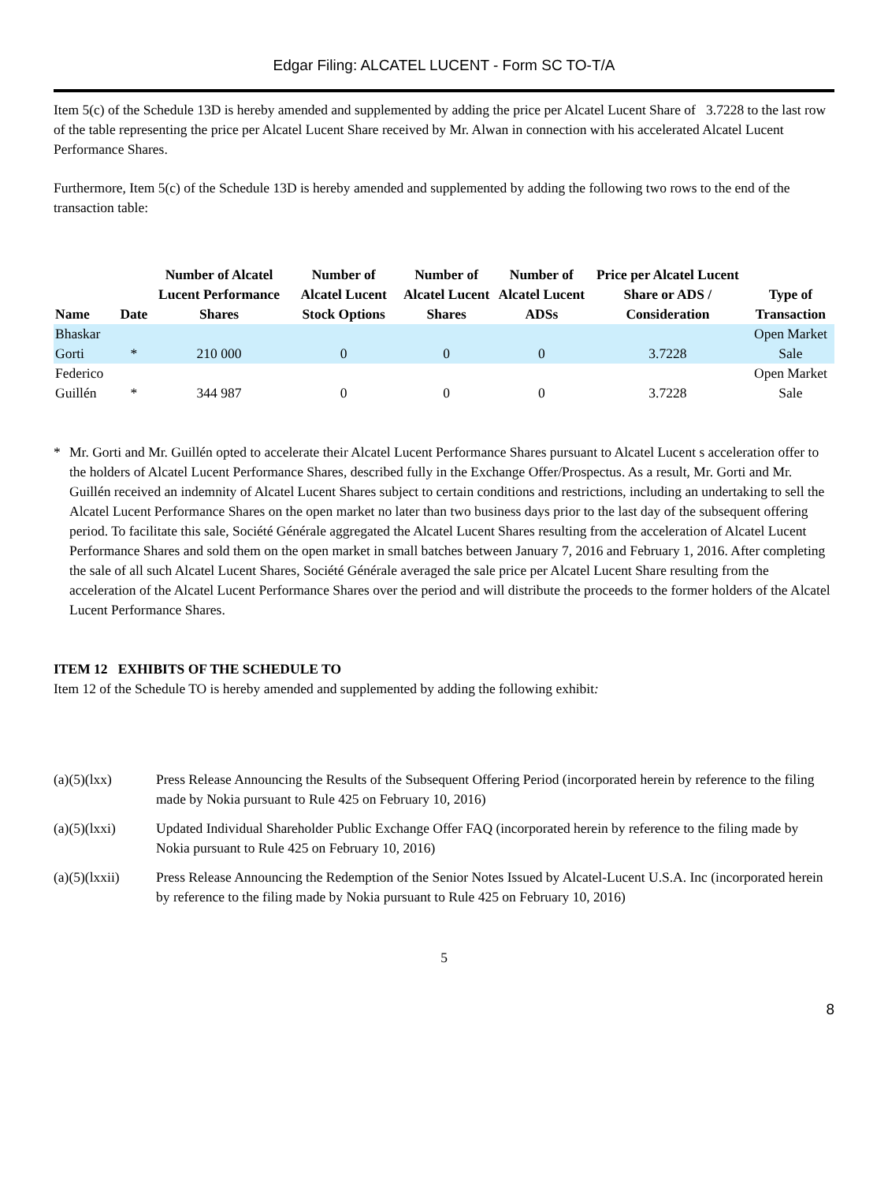Edgar Filing: ALCATEL LUCENT - Form SC TO-T/A
Item 5(c) of the Schedule 13D is hereby amended and supplemented by adding the price per Alcatel Lucent Share of 3.7228 to the last row of the table representing the price per Alcatel Lucent Share received by Mr. Alwan in connection with his accelerated Alcatel Lucent Performance Shares.
Furthermore, Item 5(c) of the Schedule 13D is hereby amended and supplemented by adding the following two rows to the end of the transaction table:
| Name | Date | Number of Alcatel Lucent Performance Shares | Number of Alcatel Lucent Stock Options | Number of Alcatel Lucent Shares | Number of Alcatel Lucent ADSs | Price per Alcatel Lucent Share or ADS / Consideration | Type of Transaction |
| --- | --- | --- | --- | --- | --- | --- | --- |
| Bhaskar Gorti | * | 210 000 | 0 | 0 | 0 | 3.7228 | Open Market Sale |
| Federico Guillén | * | 344 987 | 0 | 0 | 0 | 3.7228 | Open Market Sale |
* Mr. Gorti and Mr. Guillén opted to accelerate their Alcatel Lucent Performance Shares pursuant to Alcatel Lucent s acceleration offer to the holders of Alcatel Lucent Performance Shares, described fully in the Exchange Offer/Prospectus. As a result, Mr. Gorti and Mr. Guillén received an indemnity of Alcatel Lucent Shares subject to certain conditions and restrictions, including an undertaking to sell the Alcatel Lucent Performance Shares on the open market no later than two business days prior to the last day of the subsequent offering period. To facilitate this sale, Société Générale aggregated the Alcatel Lucent Shares resulting from the acceleration of Alcatel Lucent Performance Shares and sold them on the open market in small batches between January 7, 2016 and February 1, 2016. After completing the sale of all such Alcatel Lucent Shares, Société Générale averaged the sale price per Alcatel Lucent Share resulting from the acceleration of the Alcatel Lucent Performance Shares over the period and will distribute the proceeds to the former holders of the Alcatel Lucent Performance Shares.
ITEM 12 EXHIBITS OF THE SCHEDULE TO
Item 12 of the Schedule TO is hereby amended and supplemented by adding the following exhibit:
| (a)(5)(lxx) | Press Release Announcing the Results of the Subsequent Offering Period (incorporated herein by reference to the filing made by Nokia pursuant to Rule 425 on February 10, 2016) |
| (a)(5)(lxxi) | Updated Individual Shareholder Public Exchange Offer FAQ (incorporated herein by reference to the filing made by Nokia pursuant to Rule 425 on February 10, 2016) |
| (a)(5)(lxxii) | Press Release Announcing the Redemption of the Senior Notes Issued by Alcatel-Lucent U.S.A. Inc (incorporated herein by reference to the filing made by Nokia pursuant to Rule 425 on February 10, 2016) |
5
8